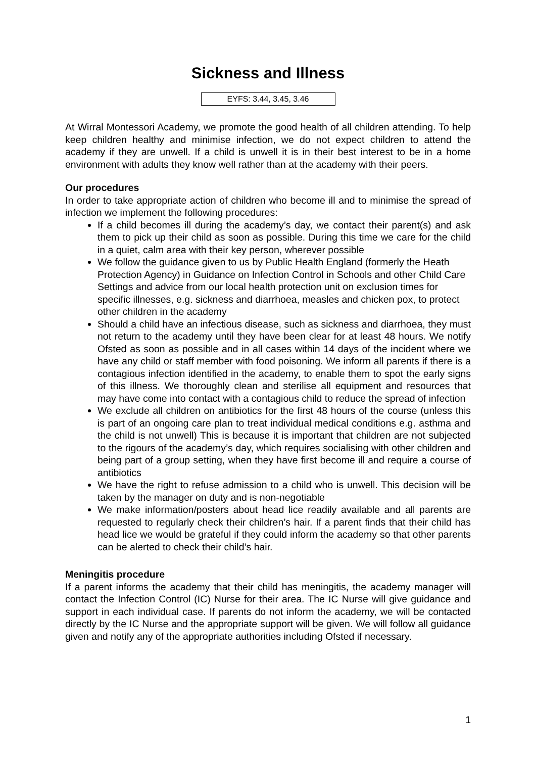Sickness and Illness
EYFS: 3.44, 3.45, 3.46
At Wirral Montessori Academy, we promote the good health of all children attending. To help keep children healthy and minimise infection, we do not expect children to attend the academy if they are unwell. If a child is unwell it is in their best interest to be in a home environment with adults they know well rather than at the academy with their peers.
Our procedures
In order to take appropriate action of children who become ill and to minimise the spread of infection we implement the following procedures:
If a child becomes ill during the academy’s day, we contact their parent(s) and ask them to pick up their child as soon as possible. During this time we care for the child in a quiet, calm area with their key person, wherever possible
We follow the guidance given to us by Public Health England (formerly the Heath Protection Agency) in Guidance on Infection Control in Schools and other Child Care Settings and advice from our local health protection unit on exclusion times for specific illnesses, e.g. sickness and diarrhoea, measles and chicken pox, to protect other children in the academy
Should a child have an infectious disease, such as sickness and diarrhoea, they must not return to the academy until they have been clear for at least 48 hours. We notify Ofsted as soon as possible and in all cases within 14 days of the incident where we have any child or staff member with food poisoning. We inform all parents if there is a contagious infection identified in the academy, to enable them to spot the early signs of this illness. We thoroughly clean and sterilise all equipment and resources that may have come into contact with a contagious child to reduce the spread of infection
We exclude all children on antibiotics for the first 48 hours of the course (unless this is part of an ongoing care plan to treat individual medical conditions e.g. asthma and the child is not unwell) This is because it is important that children are not subjected to the rigours of the academy’s day, which requires socialising with other children and being part of a group setting, when they have first become ill and require a course of antibiotics
We have the right to refuse admission to a child who is unwell. This decision will be taken by the manager on duty and is non-negotiable
We make information/posters about head lice readily available and all parents are requested to regularly check their children’s hair. If a parent finds that their child has head lice we would be grateful if they could inform the academy so that other parents can be alerted to check their child’s hair.
Meningitis procedure
If a parent informs the academy that their child has meningitis, the academy manager will contact the Infection Control (IC) Nurse for their area. The IC Nurse will give guidance and support in each individual case. If parents do not inform the academy, we will be contacted directly by the IC Nurse and the appropriate support will be given. We will follow all guidance given and notify any of the appropriate authorities including Ofsted if necessary.
1